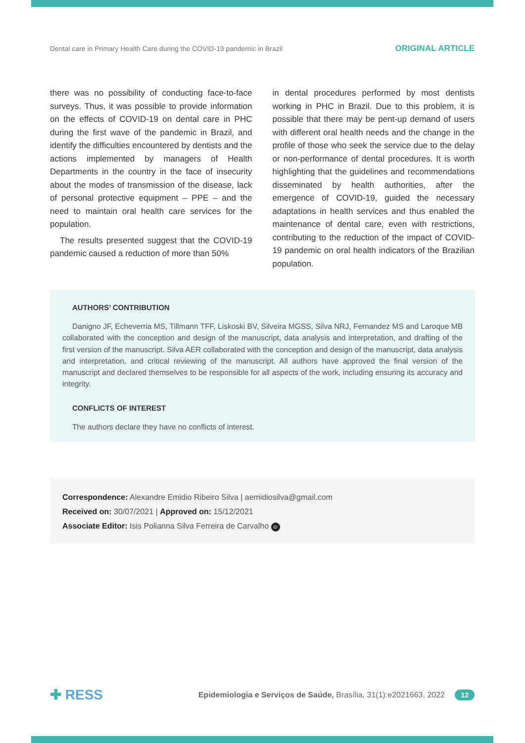Dental care in Primary Health Care during the COVID-19 pandemic in Brazil ORIGINAL ARTICLE
there was no possibility of conducting face-to-face surveys. Thus, it was possible to provide information on the effects of COVID-19 on dental care in PHC during the first wave of the pandemic in Brazil, and identify the difficulties encountered by dentists and the actions implemented by managers of Health Departments in the country in the face of insecurity about the modes of transmission of the disease, lack of personal protective equipment – PPE – and the need to maintain oral health care services for the population.
The results presented suggest that the COVID-19 pandemic caused a reduction of more than 50%
in dental procedures performed by most dentists working in PHC in Brazil. Due to this problem, it is possible that there may be pent-up demand of users with different oral health needs and the change in the profile of those who seek the service due to the delay or non-performance of dental procedures. It is worth highlighting that the guidelines and recommendations disseminated by health authorities, after the emergence of COVID-19, guided the necessary adaptations in health services and thus enabled the maintenance of dental care, even with restrictions, contributing to the reduction of the impact of COVID-19 pandemic on oral health indicators of the Brazilian population.
AUTHORS’ CONTRIBUTION
Danigno JF, Echeverria MS, Tillmann TFF, Liskoski BV, Silveira MGSS, Silva NRJ, Fernandez MS and Laroque MB collaborated with the conception and design of the manuscript, data analysis and interpretation, and drafting of the first version of the manuscript. Silva AER collaborated with the conception and design of the manuscript, data analysis and interpretation, and critical reviewing of the manuscript. All authors have approved the final version of the manuscript and declared themselves to be responsible for all aspects of the work, including ensuring its accuracy and integrity.
CONFLICTS OF INTEREST
The authors declare they have no conflicts of interest.
Correspondence: Alexandre Emidio Ribeiro Silva | aemidiosilva@gmail.com
Received on: 30/07/2021 | Approved on: 15/12/2021
Associate Editor: Isis Polianna Silva Ferreira de Carvalho iD
✚ RESS Epidemiologia e Serviços de Saúde, Brasília, 31(1):e2021663, 2022 12